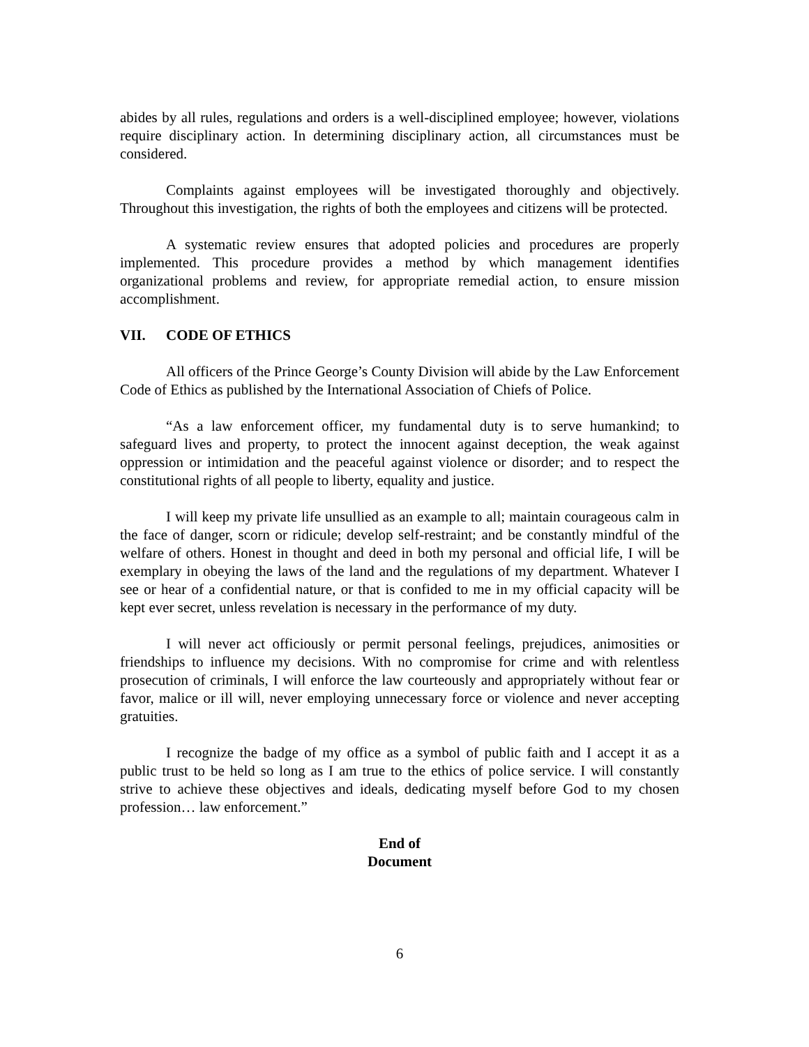abides by all rules, regulations and orders is a well-disciplined employee; however, violations require disciplinary action. In determining disciplinary action, all circumstances must be considered.
Complaints against employees will be investigated thoroughly and objectively. Throughout this investigation, the rights of both the employees and citizens will be protected.
A systematic review ensures that adopted policies and procedures are properly implemented. This procedure provides a method by which management identifies organizational problems and review, for appropriate remedial action, to ensure mission accomplishment.
VII. CODE OF ETHICS
All officers of the Prince George’s County Division will abide by the Law Enforcement Code of Ethics as published by the International Association of Chiefs of Police.
“As a law enforcement officer, my fundamental duty is to serve humankind; to safeguard lives and property, to protect the innocent against deception, the weak against oppression or intimidation and the peaceful against violence or disorder; and to respect the constitutional rights of all people to liberty, equality and justice.
I will keep my private life unsullied as an example to all; maintain courageous calm in the face of danger, scorn or ridicule; develop self-restraint; and be constantly mindful of the welfare of others. Honest in thought and deed in both my personal and official life, I will be exemplary in obeying the laws of the land and the regulations of my department. Whatever I see or hear of a confidential nature, or that is confided to me in my official capacity will be kept ever secret, unless revelation is necessary in the performance of my duty.
I will never act officiously or permit personal feelings, prejudices, animosities or friendships to influence my decisions. With no compromise for crime and with relentless prosecution of criminals, I will enforce the law courteously and appropriately without fear or favor, malice or ill will, never employing unnecessary force or violence and never accepting gratuities.
I recognize the badge of my office as a symbol of public faith and I accept it as a public trust to be held so long as I am true to the ethics of police service. I will constantly strive to achieve these objectives and ideals, dedicating myself before God to my chosen profession… law enforcement.”
End of
Document
6